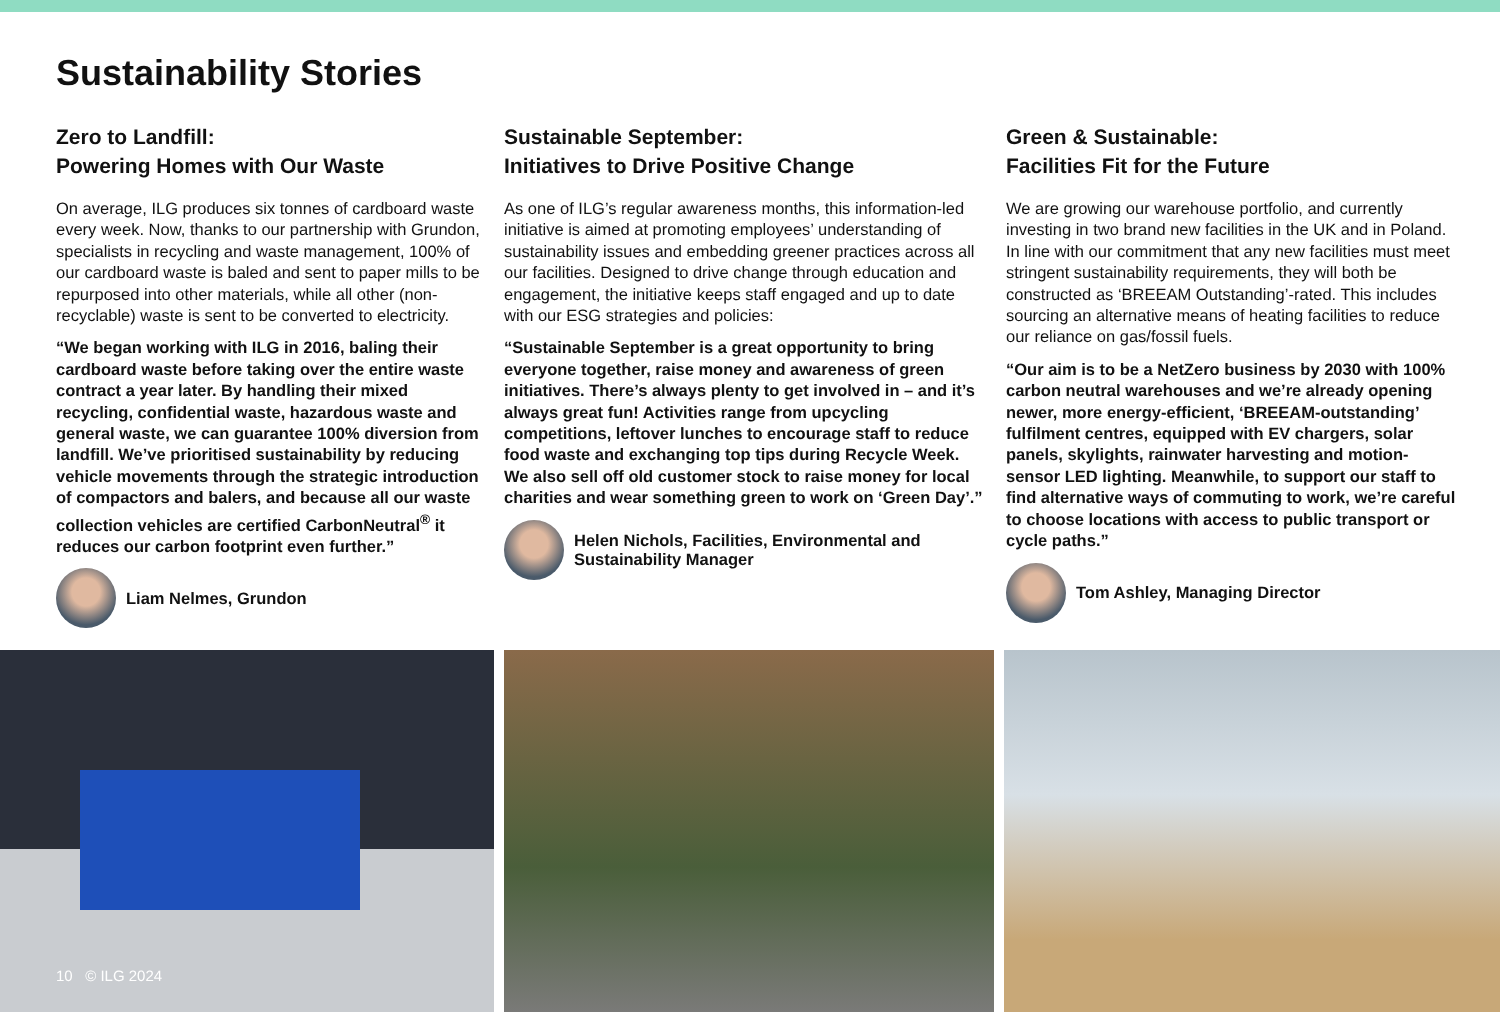Sustainability Stories
Zero to Landfill:
Powering Homes with Our Waste
On average, ILG produces six tonnes of cardboard waste every week. Now, thanks to our partnership with Grundon, specialists in recycling and waste management, 100% of our cardboard waste is baled and sent to paper mills to be repurposed into other materials, while all other (non-recyclable) waste is sent to be converted to electricity.
“We began working with ILG in 2016, baling their cardboard waste before taking over the entire waste contract a year later. By handling their mixed recycling, confidential waste, hazardous waste and general waste, we can guarantee 100% diversion from landfill. We’ve prioritised sustainability by reducing vehicle movements through the strategic introduction of compactors and balers, and because all our waste collection vehicles are certified CarbonNeutral<sup>®</sup> it reduces our carbon footprint even further.”
Liam Nelmes, Grundon
Sustainable September:
Initiatives to Drive Positive Change
As one of ILG’s regular awareness months, this information-led initiative is aimed at promoting employees’ understanding of sustainability issues and embedding greener practices across all our facilities. Designed to drive change through education and engagement, the initiative keeps staff engaged and up to date with our ESG strategies and policies:
“Sustainable September is a great opportunity to bring everyone together, raise money and awareness of green initiatives. There’s always plenty to get involved in – and it’s always great fun! Activities range from upcycling competitions, leftover lunches to encourage staff to reduce food waste and exchanging top tips during Recycle Week. We also sell off old customer stock to raise money for local charities and wear something green to work on ‘Green Day’.”
Helen Nichols, Facilities, Environmental and
Sustainability Manager
Green & Sustainable:
Facilities Fit for the Future
We are growing our warehouse portfolio, and currently investing in two brand new facilities in the UK and in Poland. In line with our commitment that any new facilities must meet stringent sustainability requirements, they will both be constructed as ‘BREEAM Outstanding’-rated. This includes sourcing an alternative means of heating facilities to reduce our reliance on gas/fossil fuels.
“Our aim is to be a NetZero business by 2030 with 100% carbon neutral warehouses and we’re already opening newer, more energy-efficient, ‘BREEAM-outstanding’ fulfilment centres, equipped with EV chargers, solar panels, skylights, rainwater harvesting and motion-sensor LED lighting. Meanwhile, to support our staff to find alternative ways of commuting to work, we’re careful to choose locations with access to public transport or cycle paths.”
Tom Ashley, Managing Director
10 © ILG 2024